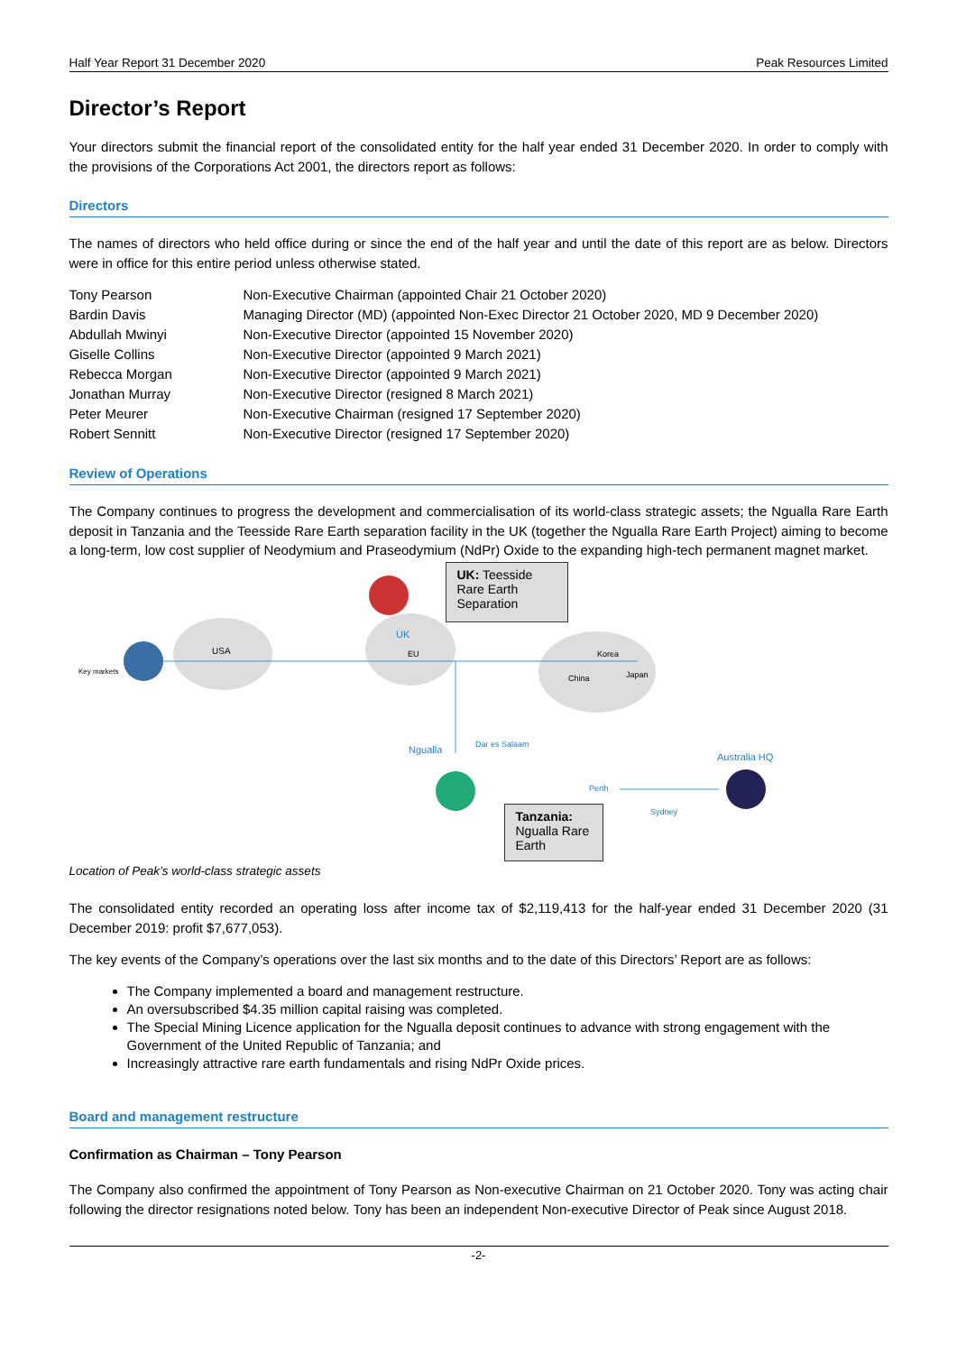Half Year Report 31 December 2020 Peak Resources Limited
Director’s Report
Your directors submit the financial report of the consolidated entity for the half year ended 31 December 2020. In order to comply with the provisions of the Corporations Act 2001, the directors report as follows:
Directors
The names of directors who held office during or since the end of the half year and until the date of this report are as below. Directors were in office for this entire period unless otherwise stated.
| Tony Pearson | Non-Executive Chairman (appointed Chair 21 October 2020) |
| Bardin Davis | Managing Director (MD) (appointed Non-Exec Director 21 October 2020, MD 9 December 2020) |
| Abdullah Mwinyi | Non-Executive Director (appointed 15 November 2020) |
| Giselle Collins | Non-Executive Director (appointed 9 March 2021) |
| Rebecca Morgan | Non-Executive Director (appointed 9 March 2021) |
| Jonathan Murray | Non-Executive Director (resigned 8 March 2021) |
| Peter Meurer | Non-Executive Chairman (resigned 17 September 2020) |
| Robert Sennitt | Non-Executive Director (resigned 17 September 2020) |
Review of Operations
The Company continues to progress the development and commercialisation of its world-class strategic assets; the Ngualla Rare Earth deposit in Tanzania and the Teesside Rare Earth separation facility in the UK (together the Ngualla Rare Earth Project) aiming to become a long-term, low cost supplier of Neodymium and Praseodymium (NdPr) Oxide to the expanding high-tech permanent magnet market.
USA
UK
EU
Korea
China
Japan
Dar es Salaam
Ngualla
Australia HQ
Perth
Sydney
Key markets
UK: Teesside Rare Earth Separation
Tanzania: Ngualla Rare Earth
Location of Peak’s world-class strategic assets
The consolidated entity recorded an operating loss after income tax of $2,119,413 for the half-year ended 31 December 2020 (31 December 2019: profit $7,677,053).
The key events of the Company’s operations over the last six months and to the date of this Directors’ Report are as follows:
The Company implemented a board and management restructure.
An oversubscribed $4.35 million capital raising was completed.
The Special Mining Licence application for the Ngualla deposit continues to advance with strong engagement with the Government of the United Republic of Tanzania; and
Increasingly attractive rare earth fundamentals and rising NdPr Oxide prices.
Board and management restructure
Confirmation as Chairman – Tony Pearson
The Company also confirmed the appointment of Tony Pearson as Non-executive Chairman on 21 October 2020. Tony was acting chair following the director resignations noted below. Tony has been an independent Non-executive Director of Peak since August 2018.
-2-